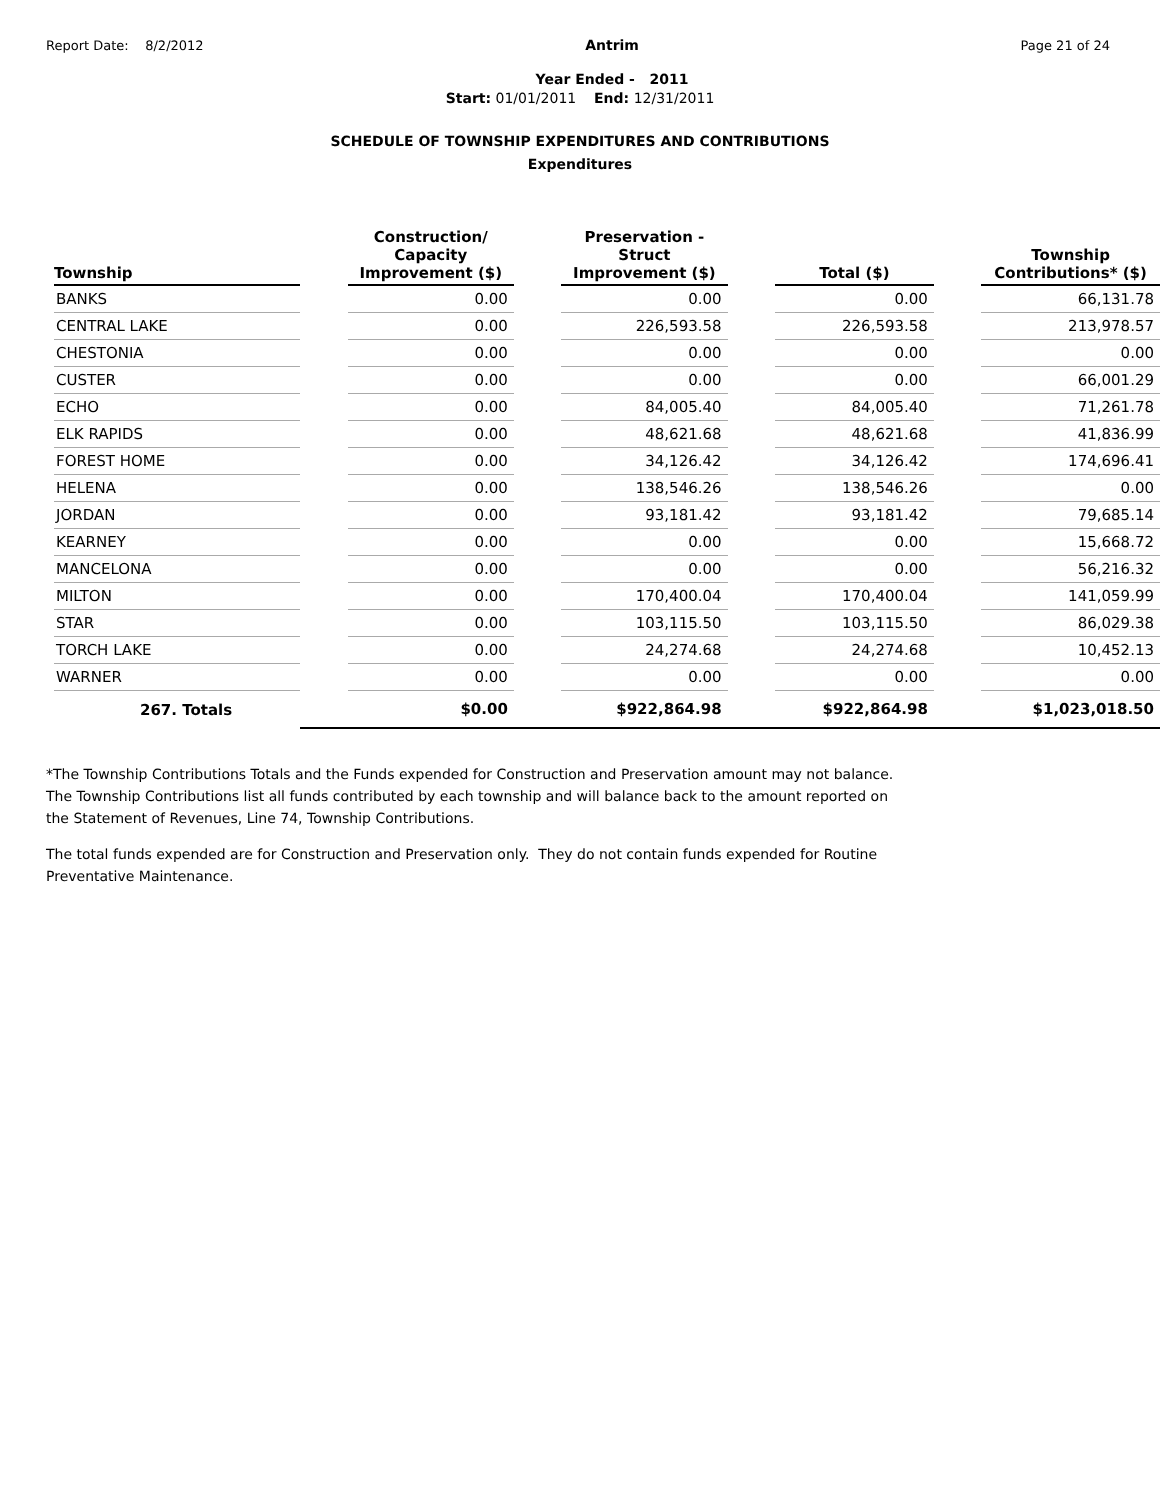Report Date: 8/2/2012
Antrim
Year Ended - 2011
Page 21 of 24
Start: 01/01/2011 End: 12/31/2011
SCHEDULE OF TOWNSHIP EXPENDITURES AND CONTRIBUTIONS
Expenditures
| Township | | Construction/ Capacity Improvement ($) | | Preservation - Struct Improvement ($) | | Total ($) | | Township Contributions* ($) |
| --- | --- | --- | --- | --- | --- | --- | --- | --- |
| BANKS | | 0.00 | | 0.00 | | 0.00 | | 66,131.78 |
| CENTRAL LAKE | | 0.00 | | 226,593.58 | | 226,593.58 | | 213,978.57 |
| CHESTONIA | | 0.00 | | 0.00 | | 0.00 | | 0.00 |
| CUSTER | | 0.00 | | 0.00 | | 0.00 | | 66,001.29 |
| ECHO | | 0.00 | | 84,005.40 | | 84,005.40 | | 71,261.78 |
| ELK RAPIDS | | 0.00 | | 48,621.68 | | 48,621.68 | | 41,836.99 |
| FOREST HOME | | 0.00 | | 34,126.42 | | 34,126.42 | | 174,696.41 |
| HELENA | | 0.00 | | 138,546.26 | | 138,546.26 | | 0.00 |
| JORDAN | | 0.00 | | 93,181.42 | | 93,181.42 | | 79,685.14 |
| KEARNEY | | 0.00 | | 0.00 | | 0.00 | | 15,668.72 |
| MANCELONA | | 0.00 | | 0.00 | | 0.00 | | 56,216.32 |
| MILTON | | 0.00 | | 170,400.04 | | 170,400.04 | | 141,059.99 |
| STAR | | 0.00 | | 103,115.50 | | 103,115.50 | | 86,029.38 |
| TORCH LAKE | | 0.00 | | 24,274.68 | | 24,274.68 | | 10,452.13 |
| WARNER | | 0.00 | | 0.00 | | 0.00 | | 0.00 |
| 267. Totals | | $0.00 | | $922,864.98 | | $922,864.98 | | $1,023,018.50 |
*The Township Contributions Totals and the Funds expended for Construction and Preservation amount may not balance. The Township Contributions list all funds contributed by each township and will balance back to the amount reported on the Statement of Revenues, Line 74, Township Contributions.
The total funds expended are for Construction and Preservation only. They do not contain funds expended for Routine Preventative Maintenance.